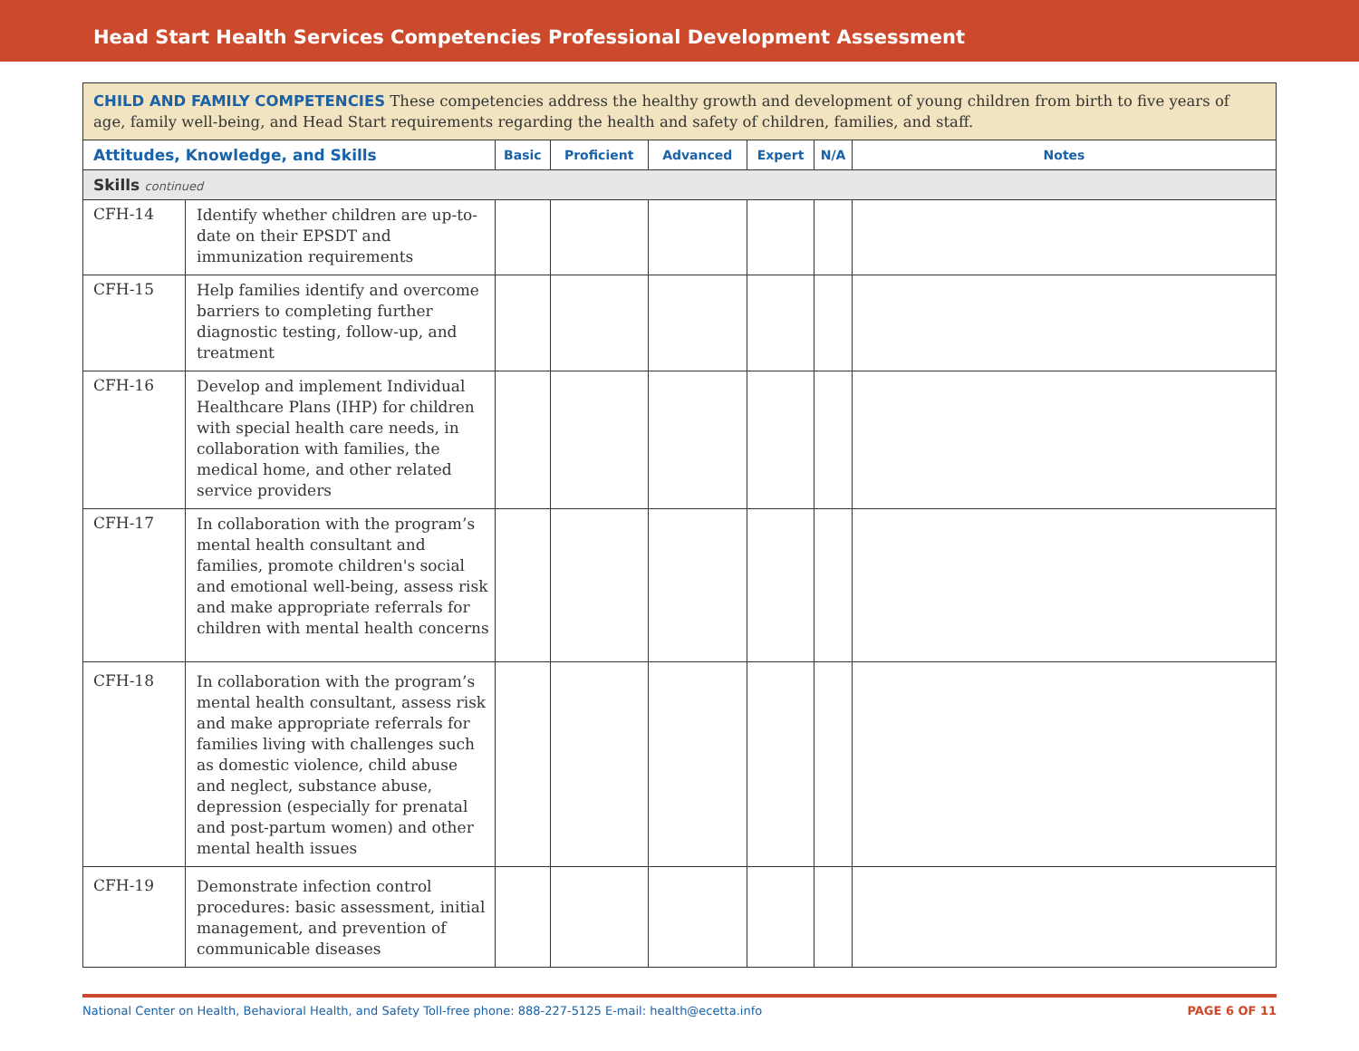Head Start Health Services Competencies Professional Development Assessment
| CHILD AND FAMILY COMPETENCIES These competencies address the healthy growth and development of young children from birth to five years of age, family well-being, and Head Start requirements regarding the health and safety of children, families, and staff. | | | | | | | |
| Attitudes, Knowledge, and Skills | | Basic | Proficient | Advanced | Expert | N/A | Notes |
| Skills continued | | | | | | | |
| CFH-14 | Identify whether children are up-to-date on their EPSDT and immunization requirements | | | | | | |
| CFH-15 | Help families identify and overcome barriers to completing further diagnostic testing, follow-up, and treatment | | | | | | |
| CFH-16 | Develop and implement Individual Healthcare Plans (IHP) for children with special health care needs, in collaboration with families, the medical home, and other related service providers | | | | | | |
| CFH-17 | In collaboration with the program’s mental health consultant and families, promote children's social and emotional well-being, assess risk and make appropriate referrals for children with mental health concerns | | | | | | |
| CFH-18 | In collaboration with the program’s mental health consultant, assess risk and make appropriate referrals for families living with challenges such as domestic violence, child abuse and neglect, substance abuse, depression (especially for prenatal and post-partum women) and other mental health issues | | | | | | |
| CFH-19 | Demonstrate infection control procedures: basic assessment, initial management, and prevention of communicable diseases | | | | | | |
National Center on Health, Behavioral Health, and Safety Toll-free phone: 888-227-5125 E-mail: health@ecetta.info PAGE 6 OF 11